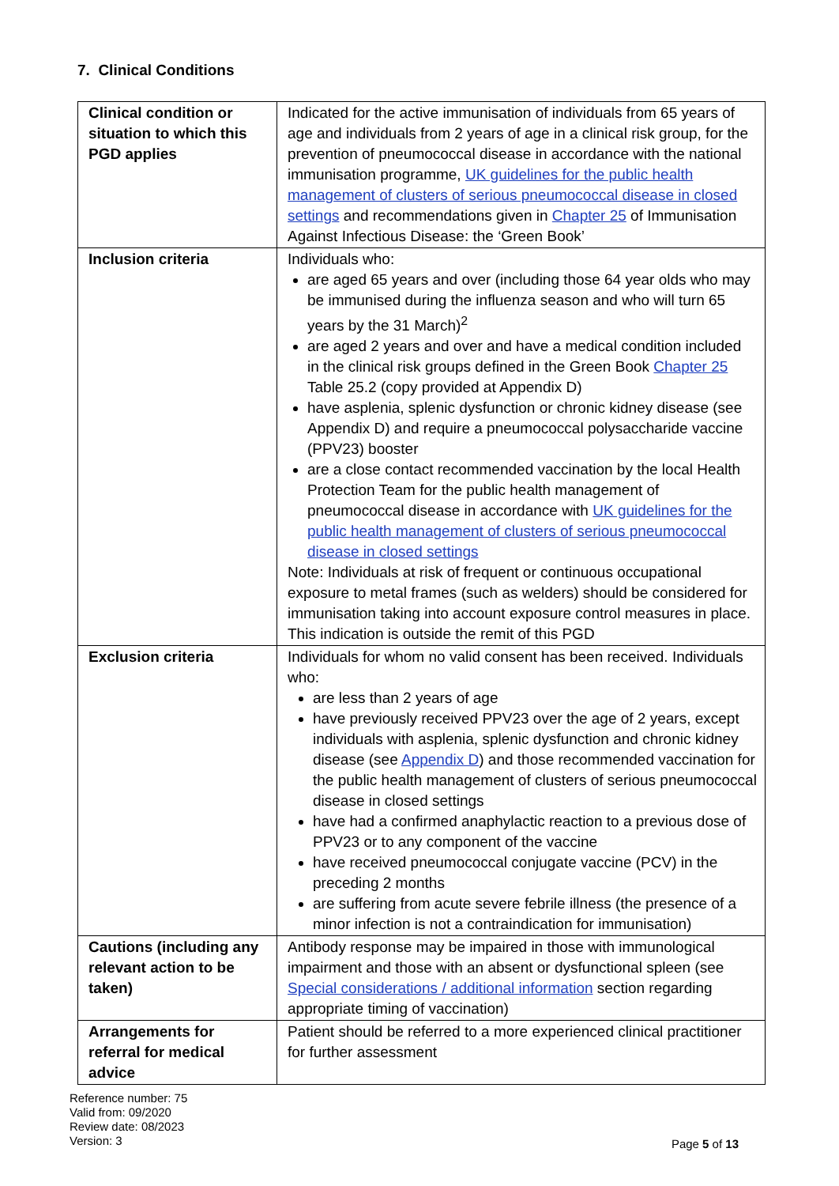7. Clinical Conditions
| Clinical condition or situation to which this PGD applies | Indicated for the active immunisation of individuals from 65 years of age and individuals from 2 years of age in a clinical risk group, for the prevention of pneumococcal disease in accordance with the national immunisation programme, UK guidelines for the public health management of clusters of serious pneumococcal disease in closed settings and recommendations given in Chapter 25 of Immunisation Against Infectious Disease: the ‘Green Book’ |
| Inclusion criteria | Individuals who: are aged 65 years and over (including those 64 year olds who may be immunised during the influenza season and who will turn 65 years by the 31 March)<sup>2</sup> are aged 2 years and over and have a medical condition included in the clinical risk groups defined in the Green Book Chapter 25 Table 25.2 (copy provided at Appendix D) have asplenia, splenic dysfunction or chronic kidney disease (see Appendix D) and require a pneumococcal polysaccharide vaccine (PPV23) booster are a close contact recommended vaccination by the local Health Protection Team for the public health management of pneumococcal disease in accordance with UK guidelines for the public health management of clusters of serious pneumococcal disease in closed settings Note: Individuals at risk of frequent or continuous occupational exposure to metal frames (such as welders) should be considered for immunisation taking into account exposure control measures in place. This indication is outside the remit of this PGD |
| Exclusion criteria | Individuals for whom no valid consent has been received. Individuals who: are less than 2 years of age have previously received PPV23 over the age of 2 years, except individuals with asplenia, splenic dysfunction and chronic kidney disease (see Appendix D ) and those recommended vaccination for the public health management of clusters of serious pneumococcal disease in closed settings have had a confirmed anaphylactic reaction to a previous dose of PPV23 or to any component of the vaccine have received pneumococcal conjugate vaccine (PCV) in the preceding 2 months are suffering from acute severe febrile illness (the presence of a minor infection is not a contraindication for immunisation) |
| Cautions (including any relevant action to be taken) | Antibody response may be impaired in those with immunological impairment and those with an absent or dysfunctional spleen (see Special considerations / additional information section regarding appropriate timing of vaccination) |
| Arrangements for referral for medical advice | Patient should be referred to a more experienced clinical practitioner for further assessment |
Reference number: 75
Valid from: 09/2020
Review date: 08/2023
Version: 3
Page 5 of 13